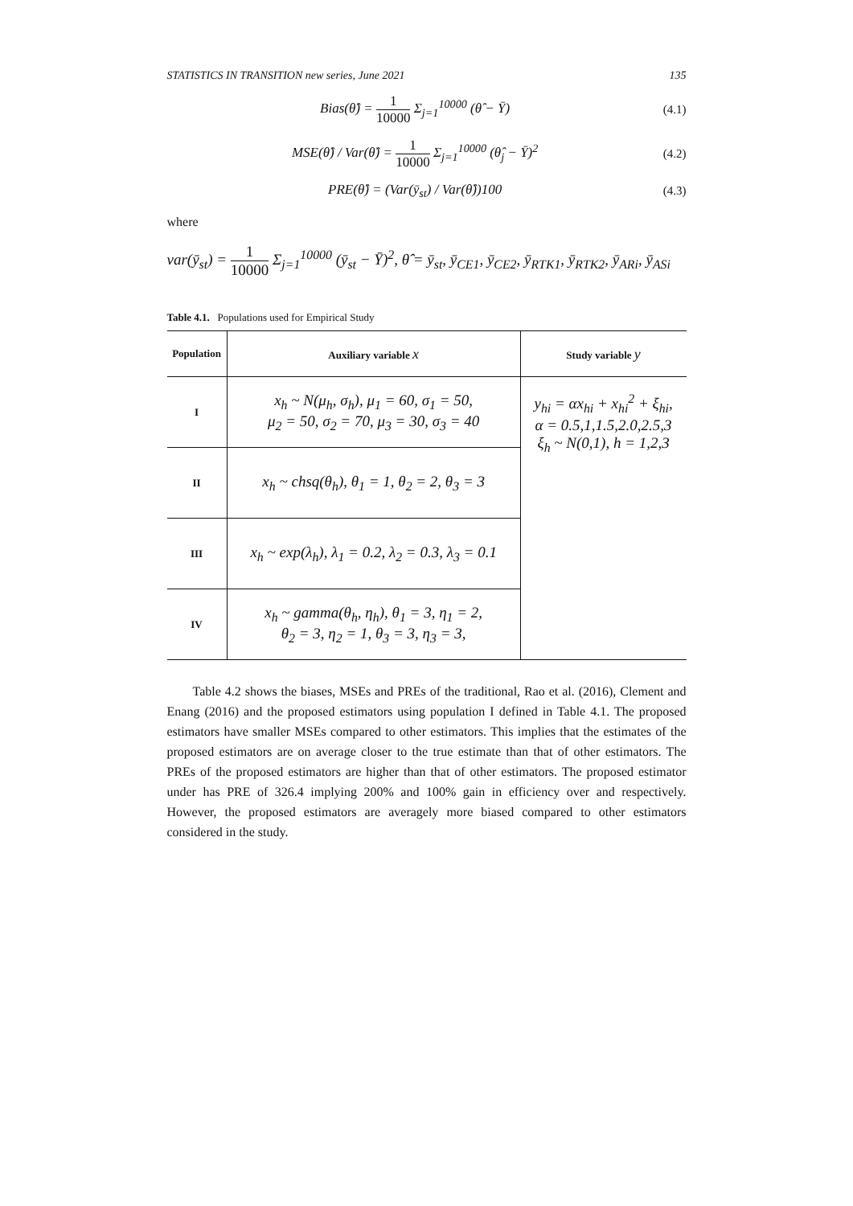STATISTICS IN TRANSITION new series, June 2021 135
Bias(θ̂) = 1 10000 Σ<sub>j=1</sub><sup>10000</sup> (θ̂ − Ȳ) (4.1)
MSE(θ̂) / Var(θ̂) = 1 10000 Σ<sub>j=1</sub><sup>10000</sup> (θ̂<sub>j</sub> − Ȳ)<sup>2</sup> (4.2)
PRE(θ̂) = (Var(ȳ<sub>st</sub>) / Var(θ̂))100 (4.3)
where
var(ȳ<sub>st</sub>) = 1 10000 Σ<sub>j=1</sub><sup>10000</sup> (ȳ<sub>st</sub> − Ȳ)<sup>2</sup>, θ̂ = ȳ<sub>st</sub>, ȳ<sub>CE1</sub>, ȳ<sub>CE2</sub>, ȳ<sub>RTK1</sub>, ȳ<sub>RTK2</sub>, ȳ<sub>ARi</sub>, ȳ<sub>ASi</sub>
Table 4.1. Populations used for Empirical Study
| Population | Auxiliary variable x | Study variable y |
| --- | --- | --- |
| I | x<sub>h</sub> ~ N(μ<sub>h</sub>, σ<sub>h</sub>), μ<sub>1</sub> = 60, σ<sub>1</sub> = 50, μ<sub>2</sub> = 50, σ<sub>2</sub> = 70, μ<sub>3</sub> = 30, σ<sub>3</sub> = 40 | y<sub>hi</sub> = αx<sub>hi</sub> + x<sub>hi</sub><sup>2</sup> + ξ<sub>hi</sub>, α = 0.5,1,1.5,2.0,2.5,3 ξ<sub>h</sub> ~ N(0,1), h = 1,2,3 |
| II | x<sub>h</sub> ~ chsq(θ<sub>h</sub>), θ<sub>1</sub> = 1, θ<sub>2</sub> = 2, θ<sub>3</sub> = 3 | |
| III | x<sub>h</sub> ~ exp(λ<sub>h</sub>), λ<sub>1</sub> = 0.2, λ<sub>2</sub> = 0.3, λ<sub>3</sub> = 0.1 | |
| IV | x<sub>h</sub> ~ gamma(θ<sub>h</sub>, η<sub>h</sub>), θ<sub>1</sub> = 3, η<sub>1</sub> = 2, θ<sub>2</sub> = 3, η<sub>2</sub> = 1, θ<sub>3</sub> = 3, η<sub>3</sub> = 3, | |
Table 4.2 shows the biases, MSEs and PREs of the traditional, Rao et al. (2016), Clement and Enang (2016) and the proposed estimators using population I defined in Table 4.1. The proposed estimators have smaller MSEs compared to other estimators. This implies that the estimates of the proposed estimators are on average closer to the true estimate than that of other estimators. The PREs of the proposed estimators are higher than that of other estimators. The proposed estimator under has PRE of 326.4 implying 200% and 100% gain in efficiency over and respectively. However, the proposed estimators are averagely more biased compared to other estimators considered in the study.